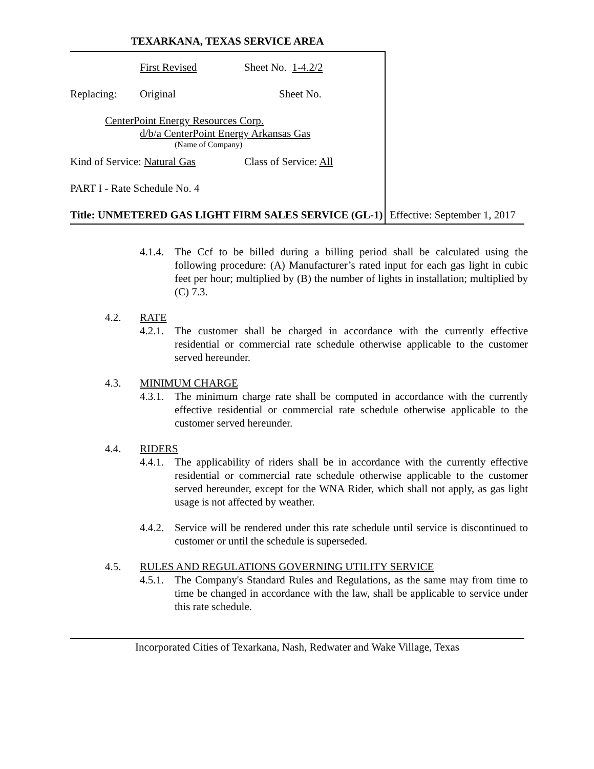TEXARKANA, TEXAS SERVICE AREA
First Revised Sheet No. 1-4.2/2
Replacing: Original Sheet No.
CenterPoint Energy Resources Corp.
d/b/a CenterPoint Energy Arkansas Gas
(Name of Company)
Kind of Service: Natural Gas Class of Service: All
PART I - Rate Schedule No. 4
Title: UNMETERED GAS LIGHT FIRM SALES SERVICE (GL-1)
Effective: September 1, 2017
4.1.4. The Ccf to be billed during a billing period shall be calculated using the following procedure: (A) Manufacturer’s rated input for each gas light in cubic feet per hour; multiplied by (B) the number of lights in installation; multiplied by (C) 7.3.
4.2. RATE
4.2.1. The customer shall be charged in accordance with the currently effective residential or commercial rate schedule otherwise applicable to the customer served hereunder.
4.3. MINIMUM CHARGE
4.3.1. The minimum charge rate shall be computed in accordance with the currently effective residential or commercial rate schedule otherwise applicable to the customer served hereunder.
4.4. RIDERS
4.4.1. The applicability of riders shall be in accordance with the currently effective residential or commercial rate schedule otherwise applicable to the customer served hereunder, except for the WNA Rider, which shall not apply, as gas light usage is not affected by weather.
4.4.2. Service will be rendered under this rate schedule until service is discontinued to customer or until the schedule is superseded.
4.5. RULES AND REGULATIONS GOVERNING UTILITY SERVICE
4.5.1. The Company's Standard Rules and Regulations, as the same may from time to time be changed in accordance with the law, shall be applicable to service under this rate schedule.
Incorporated Cities of Texarkana, Nash, Redwater and Wake Village, Texas